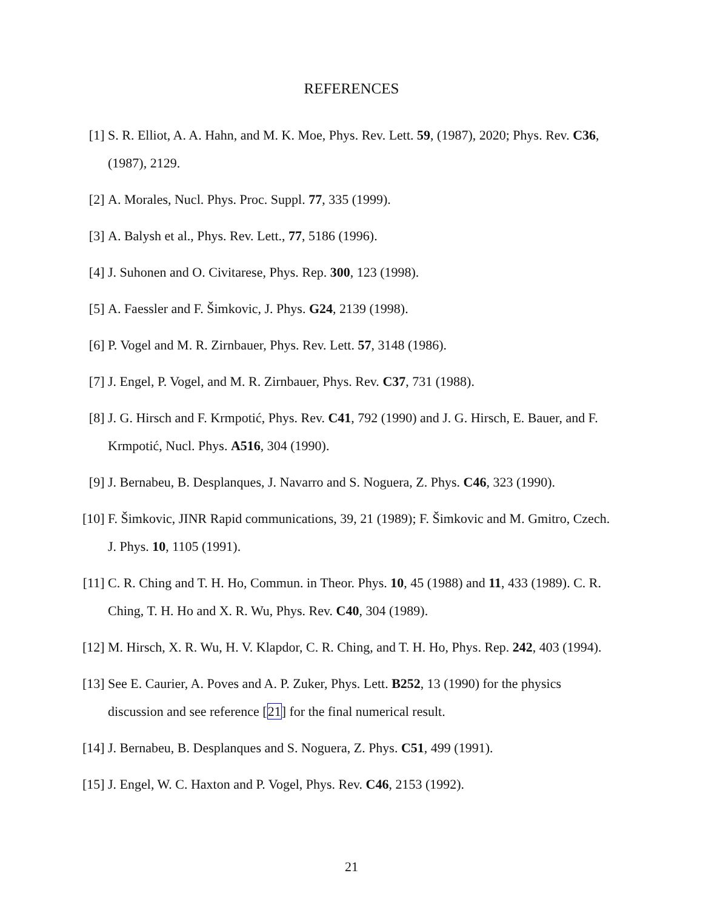REFERENCES
[1] S. R. Elliot, A. A. Hahn, and M. K. Moe, Phys. Rev. Lett. 59, (1987), 2020; Phys. Rev. C36, (1987), 2129.
[2] A. Morales, Nucl. Phys. Proc. Suppl. 77, 335 (1999).
[3] A. Balysh et al., Phys. Rev. Lett., 77, 5186 (1996).
[4] J. Suhonen and O. Civitarese, Phys. Rep. 300, 123 (1998).
[5] A. Faessler and F. Šimkovic, J. Phys. G24, 2139 (1998).
[6] P. Vogel and M. R. Zirnbauer, Phys. Rev. Lett. 57, 3148 (1986).
[7] J. Engel, P. Vogel, and M. R. Zirnbauer, Phys. Rev. C37, 731 (1988).
[8] J. G. Hirsch and F. Krmpotić, Phys. Rev. C41, 792 (1990) and J. G. Hirsch, E. Bauer, and F. Krmpotić, Nucl. Phys. A516, 304 (1990).
[9] J. Bernabeu, B. Desplanques, J. Navarro and S. Noguera, Z. Phys. C46, 323 (1990).
[10] F. Šimkovic, JINR Rapid communications, 39, 21 (1989); F. Šimkovic and M. Gmitro, Czech. J. Phys. 10, 1105 (1991).
[11] C. R. Ching and T. H. Ho, Commun. in Theor. Phys. 10, 45 (1988) and 11, 433 (1989). C. R. Ching, T. H. Ho and X. R. Wu, Phys. Rev. C40, 304 (1989).
[12] M. Hirsch, X. R. Wu, H. V. Klapdor, C. R. Ching, and T. H. Ho, Phys. Rep. 242, 403 (1994).
[13] See E. Caurier, A. Poves and A. P. Zuker, Phys. Lett. B252, 13 (1990) for the physics discussion and see reference [21] for the final numerical result.
[14] J. Bernabeu, B. Desplanques and S. Noguera, Z. Phys. C51, 499 (1991).
[15] J. Engel, W. C. Haxton and P. Vogel, Phys. Rev. C46, 2153 (1992).
21